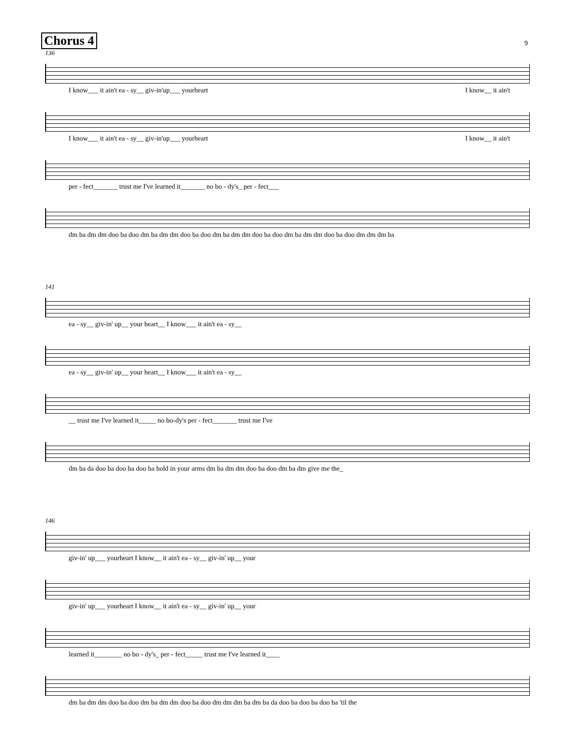Chorus 4
9
136
I know___ it ain't ea - sy__ giv-in'up___ yourheart I know__ it ain't
I know___ it ain't ea - sy__ giv-in'up___ yourheart I know__ it ain't
per - fect_______ trust me I've learned it_______ no bo - dy's_ per - fect___
dm ba dm dm doo ba doo dm ba dm dm doo ba doo dm ba dm dm doo ba doo dm ba dm dm doo ba doo dm dm dm ba
141
ea - sy__ giv-in' up__ your heart__ I know___ it ain't ea - sy__
ea - sy__ giv-in' up__ your heart__ I know___ it ain't ea - sy__
__ trust me I've learned it_____ no bo-dy's per - fect_______ trust me I've
dm ba da doo ba doo ba doo ba hold in your arms dm ba dm dm doo ba doo dm ba dm give me the_
146
giv-in' up___ yourheart I know__ it ain't ea - sy__ giv-in' up__ your
giv-in' up___ yourheart I know__ it ain't ea - sy__ giv-in' up__ your
learned it________ no bo - dy's_ per - fect_____ trust me I've learned it____
dm ba dm dm doo ba doo dm ba dm dm doo ba doo dm dm dm ba dm ba da doo ba doo ba doo ba 'til the